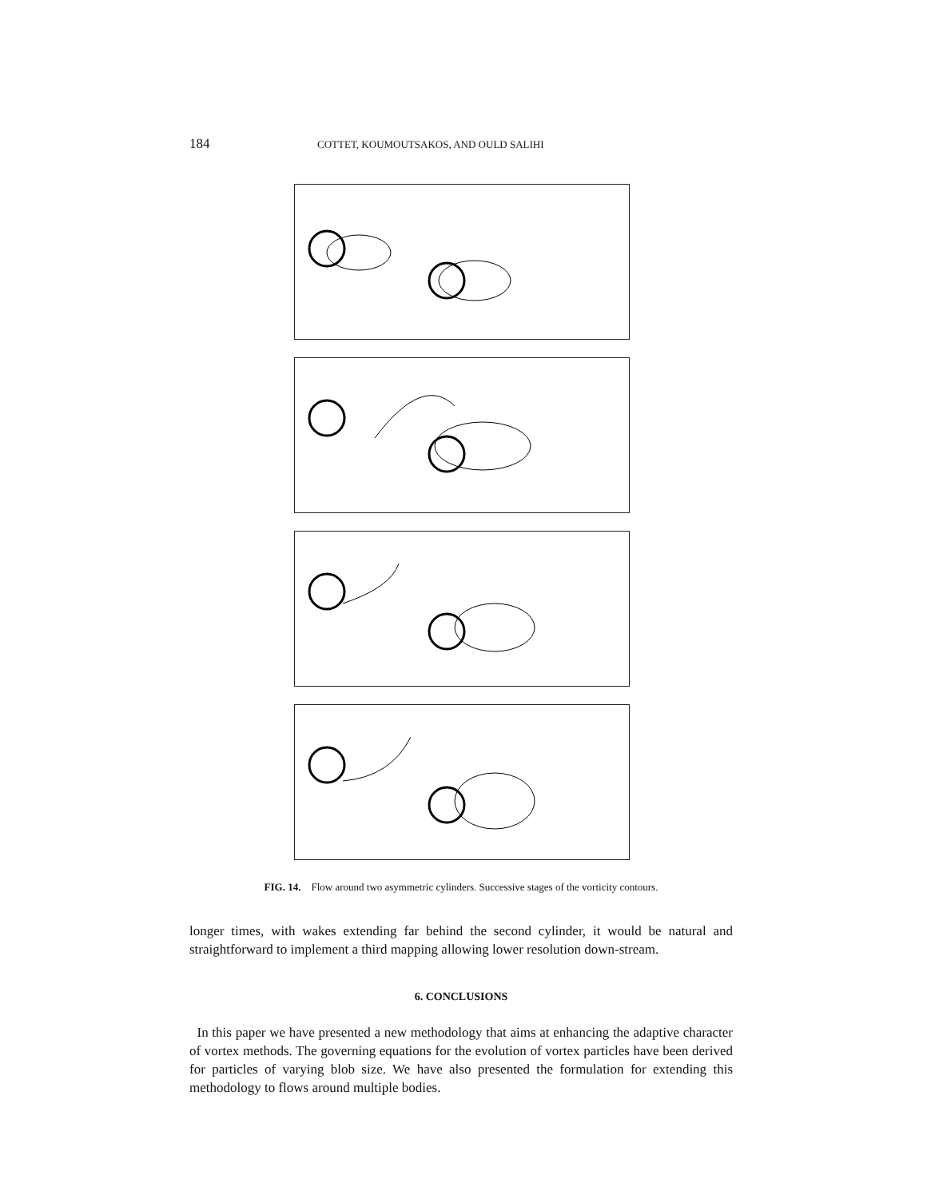184 COTTET, KOUMOUTSAKOS, AND OULD SALIHI
FIG. 14. Flow around two asymmetric cylinders. Successive stages of the vorticity contours.
longer times, with wakes extending far behind the second cylinder, it would be natural and straightforward to implement a third mapping allowing lower resolution down-stream.
6. CONCLUSIONS
In this paper we have presented a new methodology that aims at enhancing the adaptive character of vortex methods. The governing equations for the evolution of vortex particles have been derived for particles of varying blob size. We have also presented the formulation for extending this methodology to flows around multiple bodies.